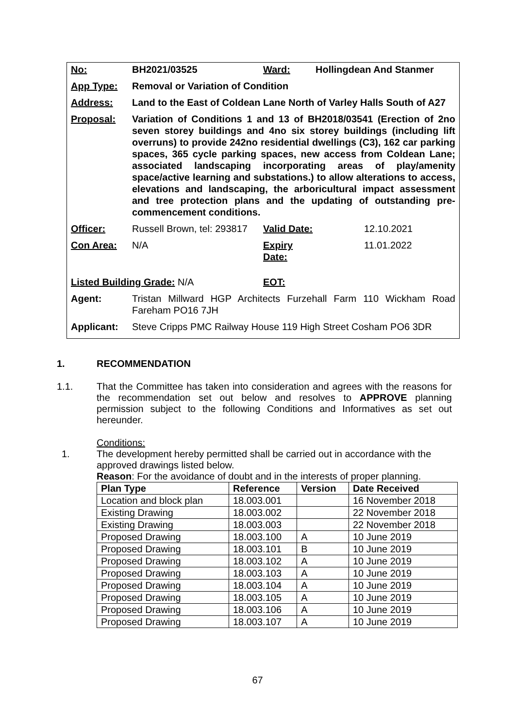| No: | BH2021/03525 | Ward: | Hollingdean And Stanmer |
| App Type: | Removal or Variation of Condition | | |
| Address: | Land to the East of Coldean Lane North of Varley Halls South of A27 | | |
| Proposal: | Variation of Conditions 1 and 13 of BH2018/03541 (Erection of 2no seven storey buildings and 4no six storey buildings (including lift overruns) to provide 242no residential dwellings (C3), 162 car parking spaces, 365 cycle parking spaces, new access from Coldean Lane; associated landscaping incorporating areas of play/amenity space/active learning and substations.) to allow alterations to access, elevations and landscaping, the arboricultural impact assessment and tree protection plans and the updating of outstanding pre-commencement conditions. | | |
| Officer: | Russell Brown, tel: 293817 | Valid Date: | 12.10.2021 |
| Con Area: | N/A | Expiry Date: | 11.01.2022 |
| Listed Building Grade: N/A | | EOT: | |
| Agent: | Tristan Millward HGP Architects Furzehall Farm 110 Wickham Road Fareham PO16 7JH | | |
| Applicant: | Steve Cripps PMC Railway House 119 High Street Cosham PO6 3DR | | |
1. RECOMMENDATION
1.1. That the Committee has taken into consideration and agrees with the reasons for the recommendation set out below and resolves to APPROVE planning permission subject to the following Conditions and Informatives as set out hereunder.
Conditions:
1. The development hereby permitted shall be carried out in accordance with the approved drawings listed below.
Reason: For the avoidance of doubt and in the interests of proper planning.
| Plan Type | Reference | Version | Date Received |
| --- | --- | --- | --- |
| Location and block plan | 18.003.001 | | 16 November 2018 |
| Existing Drawing | 18.003.002 | | 22 November 2018 |
| Existing Drawing | 18.003.003 | | 22 November 2018 |
| Proposed Drawing | 18.003.100 | A | 10 June 2019 |
| Proposed Drawing | 18.003.101 | B | 10 June 2019 |
| Proposed Drawing | 18.003.102 | A | 10 June 2019 |
| Proposed Drawing | 18.003.103 | A | 10 June 2019 |
| Proposed Drawing | 18.003.104 | A | 10 June 2019 |
| Proposed Drawing | 18.003.105 | A | 10 June 2019 |
| Proposed Drawing | 18.003.106 | A | 10 June 2019 |
| Proposed Drawing | 18.003.107 | A | 10 June 2019 |
67